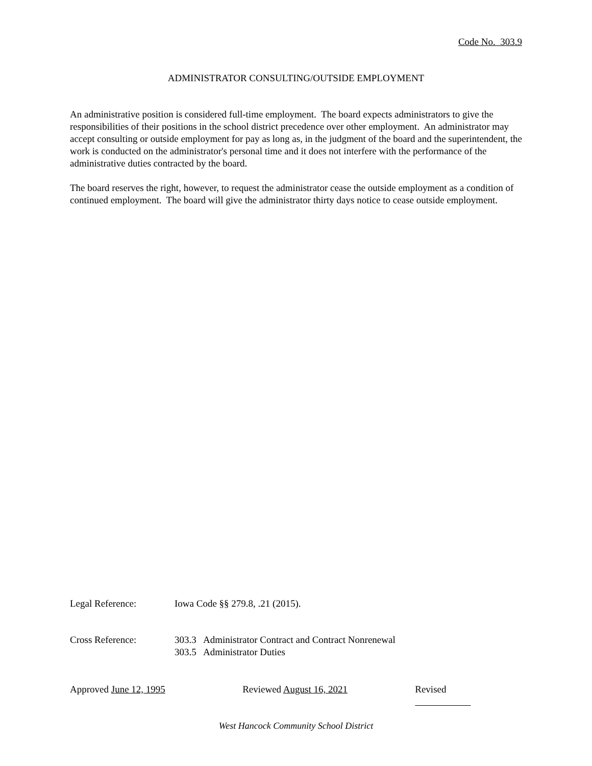Code No. 303.9
ADMINISTRATOR CONSULTING/OUTSIDE EMPLOYMENT
An administrative position is considered full-time employment. The board expects administrators to give the responsibilities of their positions in the school district precedence over other employment. An administrator may accept consulting or outside employment for pay as long as, in the judgment of the board and the superintendent, the work is conducted on the administrator's personal time and it does not interfere with the performance of the administrative duties contracted by the board.
The board reserves the right, however, to request the administrator cease the outside employment as a condition of continued employment. The board will give the administrator thirty days notice to cease outside employment.
Legal Reference: Iowa Code §§ 279.8, .21 (2015).
Cross Reference: 303.3 Administrator Contract and Contract Nonrenewal
303.5 Administrator Duties
Approved June 12, 1995 Reviewed August 16, 2021 Revised
West Hancock Community School District